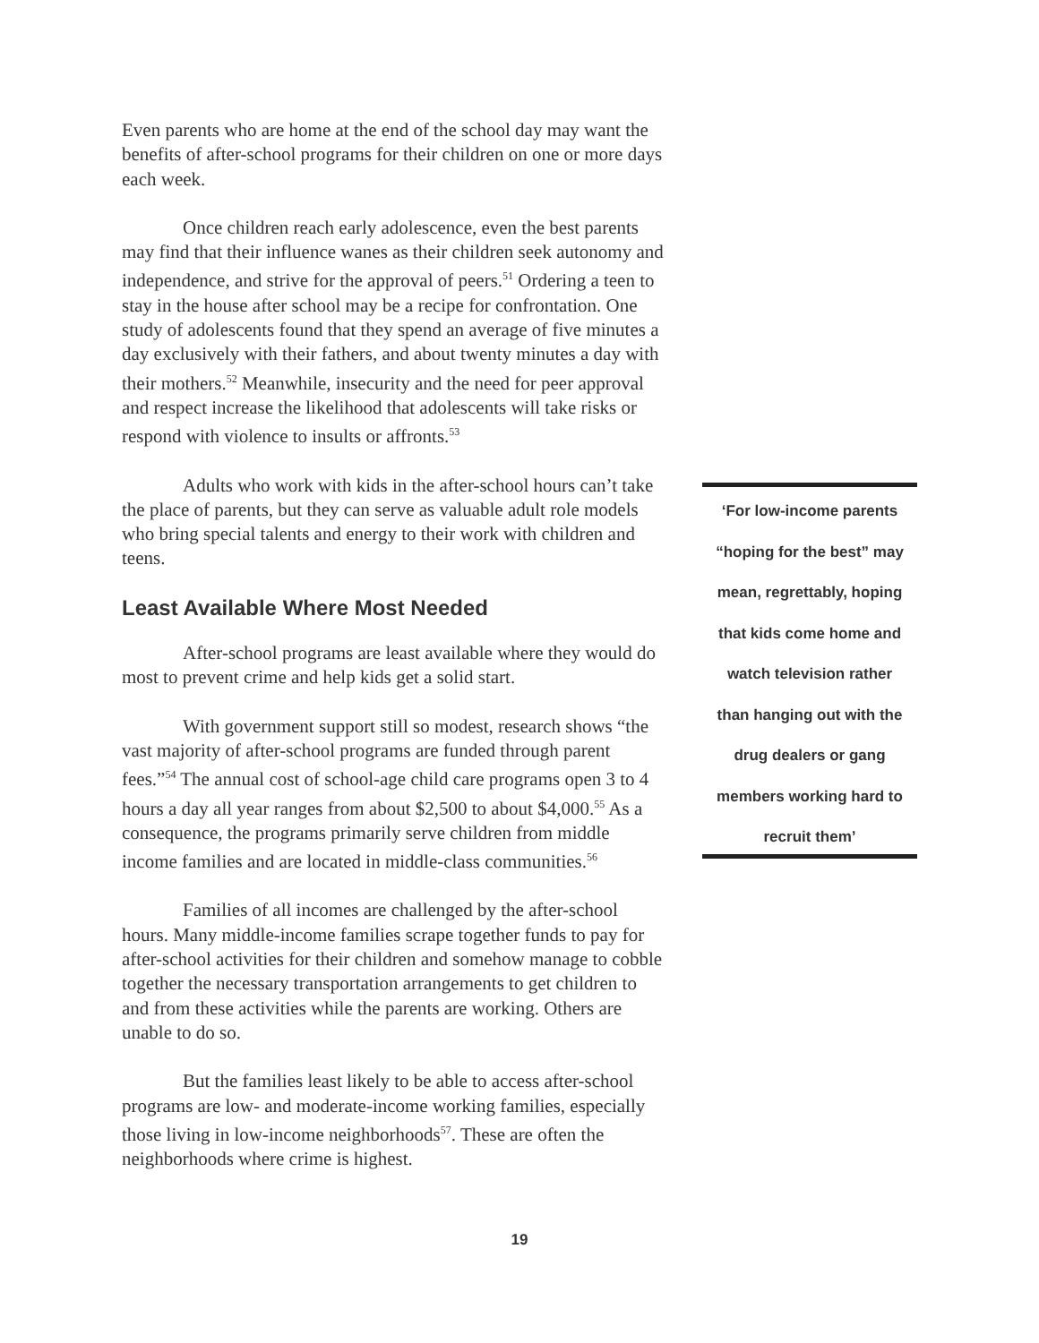Even parents who are home at the end of the school day may want the benefits of after-school programs for their children on one or more days each week.
Once children reach early adolescence, even the best parents may find that their influence wanes as their children seek autonomy and independence, and strive for the approval of peers.<sup>51</sup> Ordering a teen to stay in the house after school may be a recipe for confrontation. One study of adolescents found that they spend an average of five minutes a day exclusively with their fathers, and about twenty minutes a day with their mothers.<sup>52</sup> Meanwhile, insecurity and the need for peer approval and respect increase the likelihood that adolescents will take risks or respond with violence to insults or affronts.<sup>53</sup>
Adults who work with kids in the after-school hours can’t take the place of parents, but they can serve as valuable adult role models who bring special talents and energy to their work with children and teens.
Least Available Where Most Needed
After-school programs are least available where they would do most to prevent crime and help kids get a solid start.
With government support still so modest, research shows “the vast majority of after-school programs are funded through parent fees.”<sup>54</sup> The annual cost of school-age child care programs open 3 to 4 hours a day all year ranges from about $2,500 to about $4,000.<sup>55</sup> As a consequence, the programs primarily serve children from middle income families and are located in middle-class communities.<sup>56</sup>
Families of all incomes are challenged by the after-school hours. Many middle-income families scrape together funds to pay for after-school activities for their children and somehow manage to cobble together the necessary transportation arrangements to get children to and from these activities while the parents are working. Others are unable to do so.
But the families least likely to be able to access after-school programs are low- and moderate-income working families, especially those living in low-income neighborhoods<sup>57</sup>. These are often the neighborhoods where crime is highest.
‘For low-income parents
“hoping for the best” may
mean, regrettably, hoping
that kids come home and
watch television rather
than hanging out with the
drug dealers or gang
members working hard to
recruit them’
19